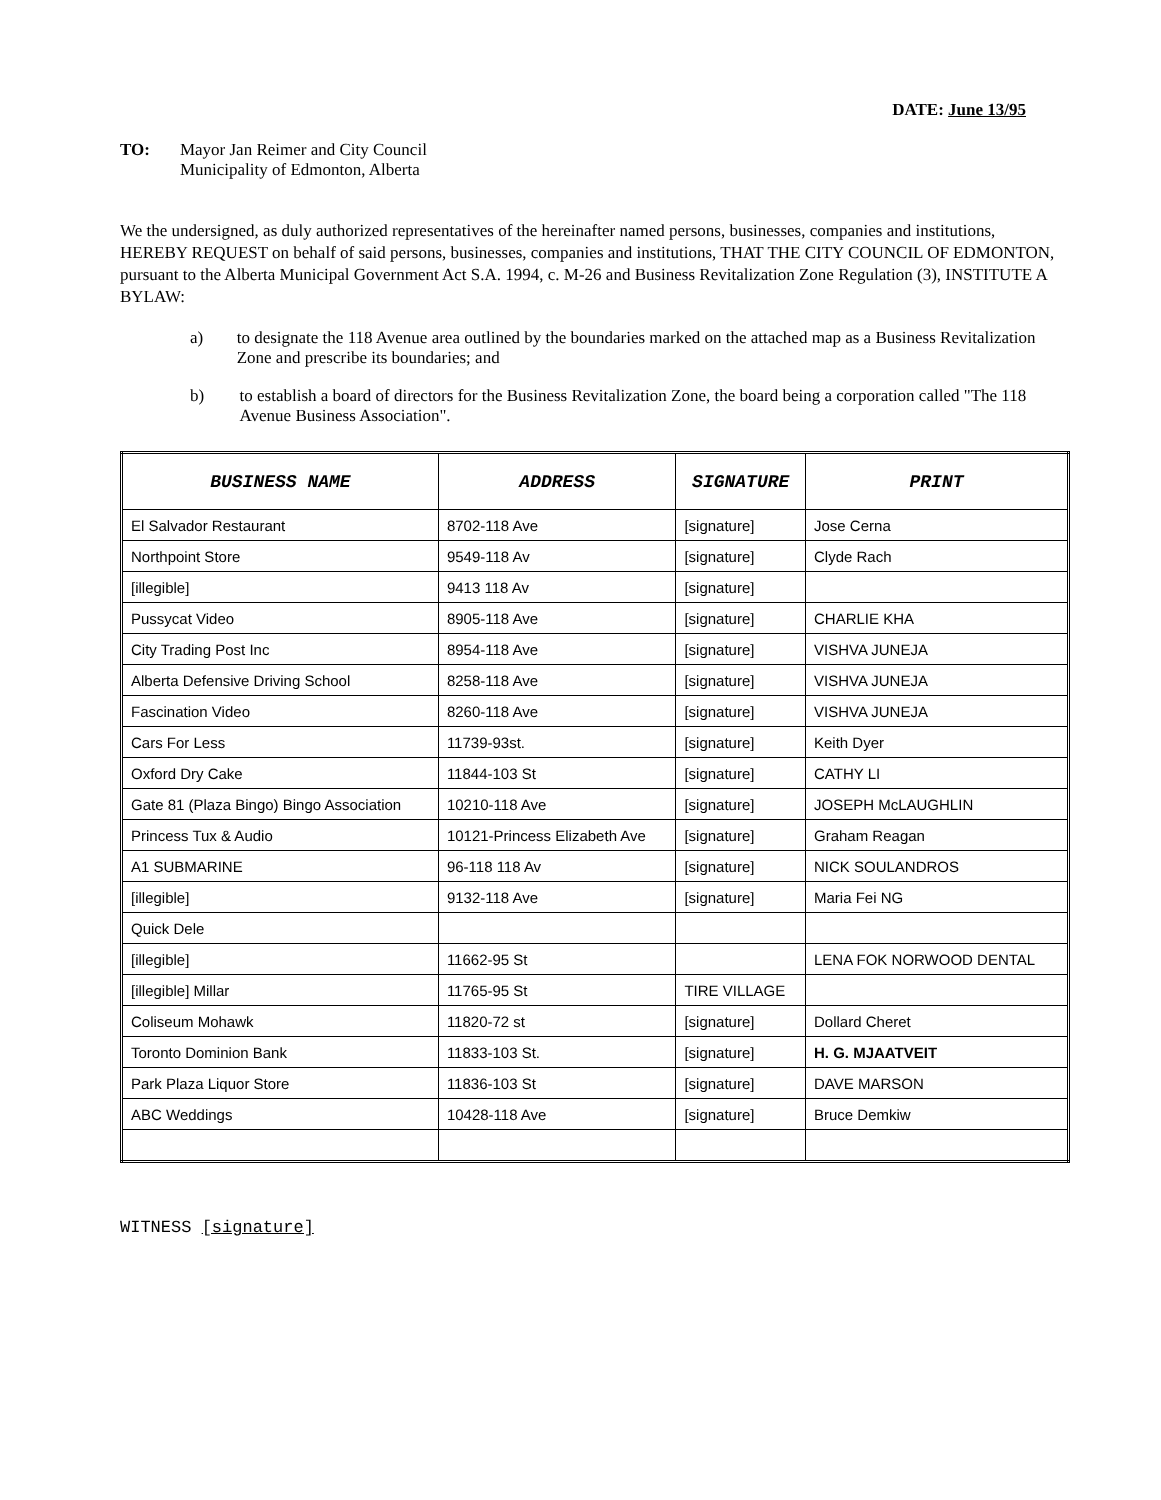DATE: June 13/95
TO: Mayor Jan Reimer and City Council
Municipality of Edmonton, Alberta
We the undersigned, as duly authorized representatives of the hereinafter named persons, businesses, companies and institutions, HEREBY REQUEST on behalf of said persons, businesses, companies and institutions, THAT THE CITY COUNCIL OF EDMONTON, pursuant to the Alberta Municipal Government Act S.A. 1994, c. M-26 and Business Revitalization Zone Regulation (3), INSTITUTE A BYLAW:
a) to designate the 118 Avenue area outlined by the boundaries marked on the attached map as a Business Revitalization Zone and prescribe its boundaries; and
b) to establish a board of directors for the Business Revitalization Zone, the board being a corporation called "The 118 Avenue Business Association".
| BUSINESS NAME | ADDRESS | SIGNATURE | PRINT |
| --- | --- | --- | --- |
| El Salvador Restaurant | 8702-118 Ave | [signature] | Jose Cerna |
| Northpoint Store | 9549-118 Av | [signature] | Clyde Rach |
| [illegible] | 9413 118 Av | [signature] | |
| Pussycat Video | 8905-118 Ave | [signature] | CHARLIE KHA |
| City Trading Post Inc | 8954-118 Ave | [signature] | VISHVA JUNEJA |
| Alberta Defensive Driving School | 8258-118 Ave | [signature] | VISHVA JUNEJA |
| Fascination Video | 8260-118 Ave | [signature] | VISHVA JUNEJA |
| Cars For Less | 11739-93st. | [signature] | Keith Dyer |
| Oxford Dry Cake | 11844-103 St | [signature] | CATHY LI |
| Gate 81 (Plaza Bingo) Bingo Association | 10210-118 Ave | [signature] | JOSEPH McLAUGHLIN |
| Princess Tux & Audio | 10121-Princess Elizabeth Ave | [signature] | Graham Reagan |
| A1 SUBMARINE | 96-118 118 Av | [signature] | NICK SOULANDROS |
| [illegible] | 9132-118 Ave | [signature] | Maria Fei NG |
| Quick Dele | | | |
| [illegible] | 11662-95 St | | LENA FOK NORWOOD DENTAL |
| [illegible] Millar | 11765-95 St | TIRE VILLAGE | |
| Coliseum Mohawk | 11820-72 st | [signature] | Dollard Cheret |
| Toronto Dominion Bank | 11833-103 St. | [signature] | H. G. MJAATVEIT |
| Park Plaza Liquor Store | 11836-103 St | [signature] | DAVE MARSON |
| ABC Weddings | 10428-118 Ave | [signature] | Bruce Demkiw |
WITNESS [signature]